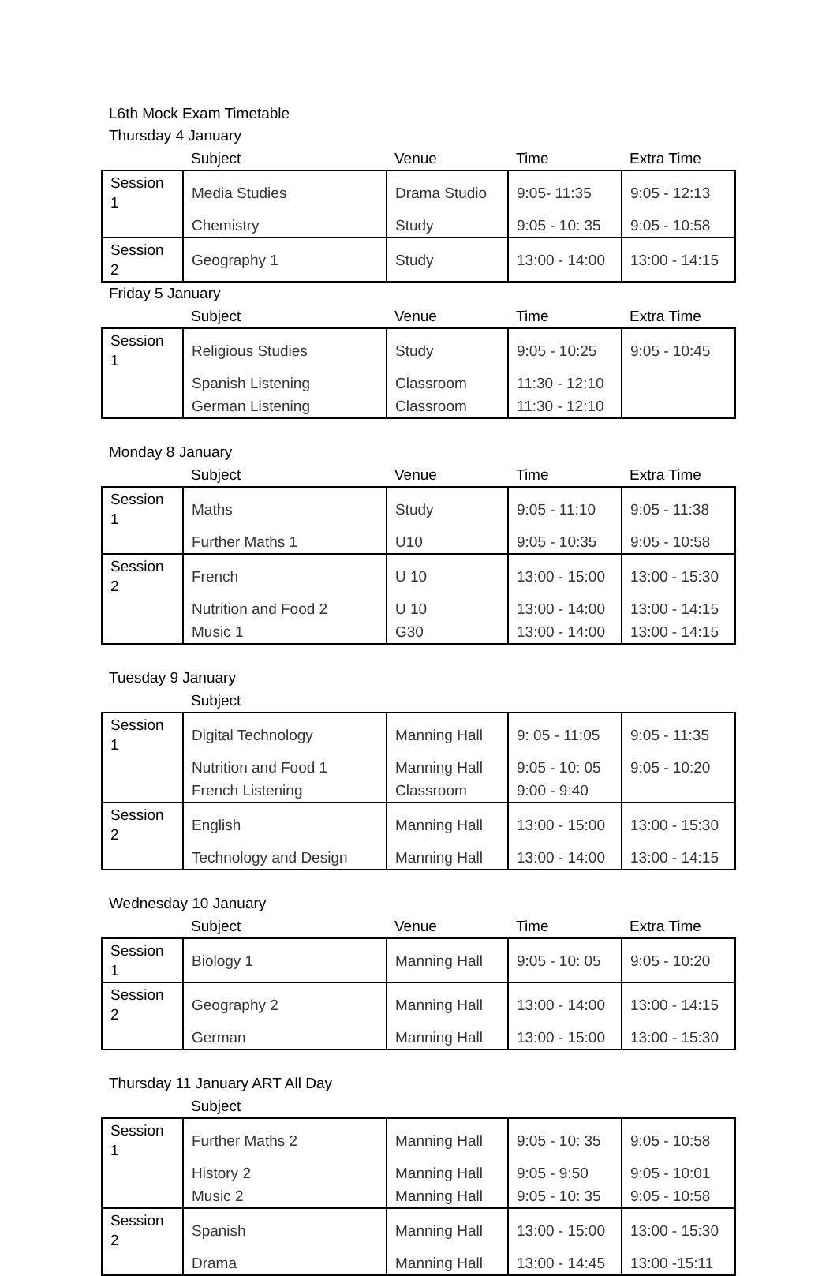L6th Mock Exam Timetable
Thursday 4 January
| | Subject | Venue | Time | Extra Time |
| --- | --- | --- | --- | --- |
| Session 1 | Media Studies | Drama Studio | 9:05- 11:35 | 9:05 - 12:13 |
| | Chemistry | Study | 9:05 - 10: 35 | 9:05 - 10:58 |
| Session 2 | Geography 1 | Study | 13:00 - 14:00 | 13:00 - 14:15 |
Friday 5 January
| | Subject | Venue | Time | Extra Time |
| --- | --- | --- | --- | --- |
| Session 1 | Religious Studies | Study | 9:05 - 10:25 | 9:05 - 10:45 |
| | Spanish Listening | Classroom | 11:30 - 12:10 | |
| | German Listening | Classroom | 11:30 - 12:10 | |
Monday 8 January
| | Subject | Venue | Time | Extra Time |
| --- | --- | --- | --- | --- |
| Session 1 | Maths | Study | 9:05 - 11:10 | 9:05 - 11:38 |
| | Further Maths 1 | U10 | 9:05 - 10:35 | 9:05 - 10:58 |
| Session 2 | French | U 10 | 13:00 - 15:00 | 13:00 - 15:30 |
| | Nutrition and Food 2 | U 10 | 13:00 - 14:00 | 13:00 - 14:15 |
| | Music 1 | G30 | 13:00 - 14:00 | 13:00 - 14:15 |
Tuesday 9 January
| | Subject | | | |
| --- | --- | --- | --- | --- |
| Session 1 | Digital Technology | Manning Hall | 9: 05 - 11:05 | 9:05 - 11:35 |
| | Nutrition and Food 1 | Manning Hall | 9:05 - 10: 05 | 9:05 - 10:20 |
| | French Listening | Classroom | 9:00 - 9:40 | |
| Session 2 | English | Manning Hall | 13:00 - 15:00 | 13:00 - 15:30 |
| | Technology and Design | Manning Hall | 13:00 - 14:00 | 13:00 - 14:15 |
Wednesday 10 January
| | Subject | Venue | Time | Extra Time |
| --- | --- | --- | --- | --- |
| Session 1 | Biology 1 | Manning Hall | 9:05 - 10: 05 | 9:05 - 10:20 |
| Session 2 | Geography 2 | Manning Hall | 13:00 - 14:00 | 13:00 - 14:15 |
| | German | Manning Hall | 13:00 - 15:00 | 13:00 - 15:30 |
Thursday 11 January ART All Day
| | Subject | | | |
| --- | --- | --- | --- | --- |
| Session 1 | Further Maths 2 | Manning Hall | 9:05 - 10: 35 | 9:05 - 10:58 |
| | History 2 | Manning Hall | 9:05 - 9:50 | 9:05 - 10:01 |
| | Music 2 | Manning Hall | 9:05 - 10: 35 | 9:05 - 10:58 |
| Session 2 | Spanish | Manning Hall | 13:00 - 15:00 | 13:00 - 15:30 |
| | Drama | Manning Hall | 13:00 - 14:45 | 13:00 -15:11 |